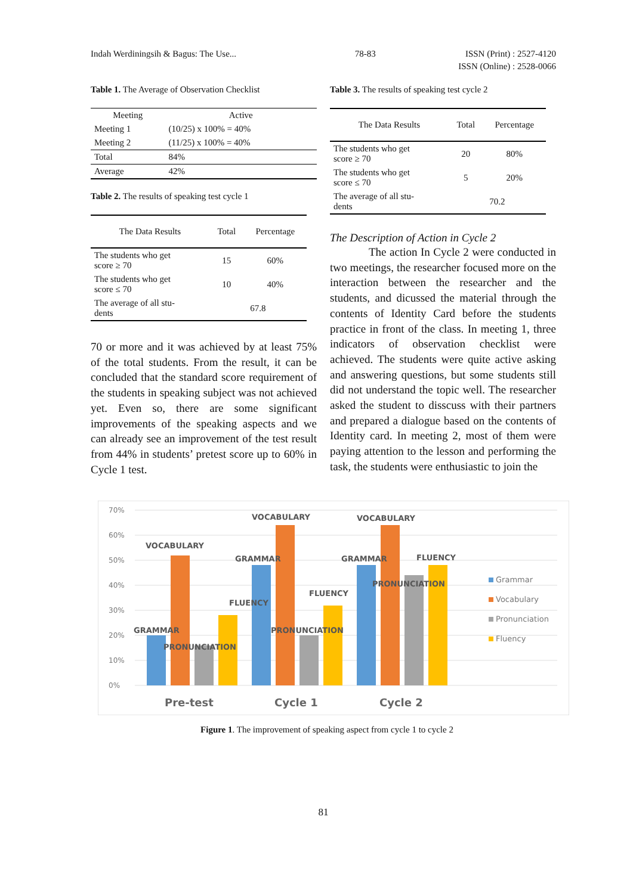Indah Werdiningsih & Bagus: The Use... 78-83 ISSN (Print) : 2527-4120
ISSN (Online) : 2528-0066
Table 1. The Average of Observation Checklist
| Meeting | Active |
| --- | --- |
| Meeting 1 | (10/25) x 100% = 40% |
| Meeting 2 | (11/25) x 100% = 40% |
| Total | 84% |
| Average | 42% |
Table 2. The results of speaking test cycle 1
| The Data Results | Total | Percentage |
| --- | --- | --- |
| The students who get score ≥ 70 | 15 | 60% |
| The students who get score ≤ 70 | 10 | 40% |
| The average of all stu- dents | 67.8 | |
70 or more and it was achieved by at least 75% of the total students. From the result, it can be concluded that the standard score requirement of the students in speaking subject was not achieved yet. Even so, there are some significant improvements of the speaking aspects and we can already see an improvement of the test result from 44% in students’ pretest score up to 60% in Cycle 1 test.
Table 3. The results of speaking test cycle 2
| The Data Results | Total | Percentage |
| --- | --- | --- |
| The students who get score ≥ 70 | 20 | 80% |
| The students who get score ≤ 70 | 5 | 20% |
| The average of all stu- dents | 70.2 | |
The Description of Action in Cycle 2
The action In Cycle 2 were conducted in two meetings, the researcher focused more on the interaction between the researcher and the students, and dicussed the material through the contents of Identity Card before the students practice in front of the class. In meeting 1, three indicators of observation checklist were achieved. The students were quite active asking and answering questions, but some students still did not understand the topic well. The researcher asked the student to disscuss with their partners and prepared a dialogue based on the contents of Identity card. In meeting 2, most of them were paying attention to the lesson and performing the task, the students were enthusiastic to join the
70%
60%
50%
40%
30%
20%
10%
0%
VOCABULARY
FLUENCY
GRAMMAR
PRONUNCIATION
VOCABULARY
GRAMMAR
FLUENCY
PRONUNCIATION
VOCABULARY
GRAMMAR
FLUENCY
PRONUNCIATION
Grammar
Vocabulary
Pronunciation
Fluency
Pre-test
Cycle 1
Cycle 2
Figure 1. The improvement of speaking aspect from cycle 1 to cycle 2
81